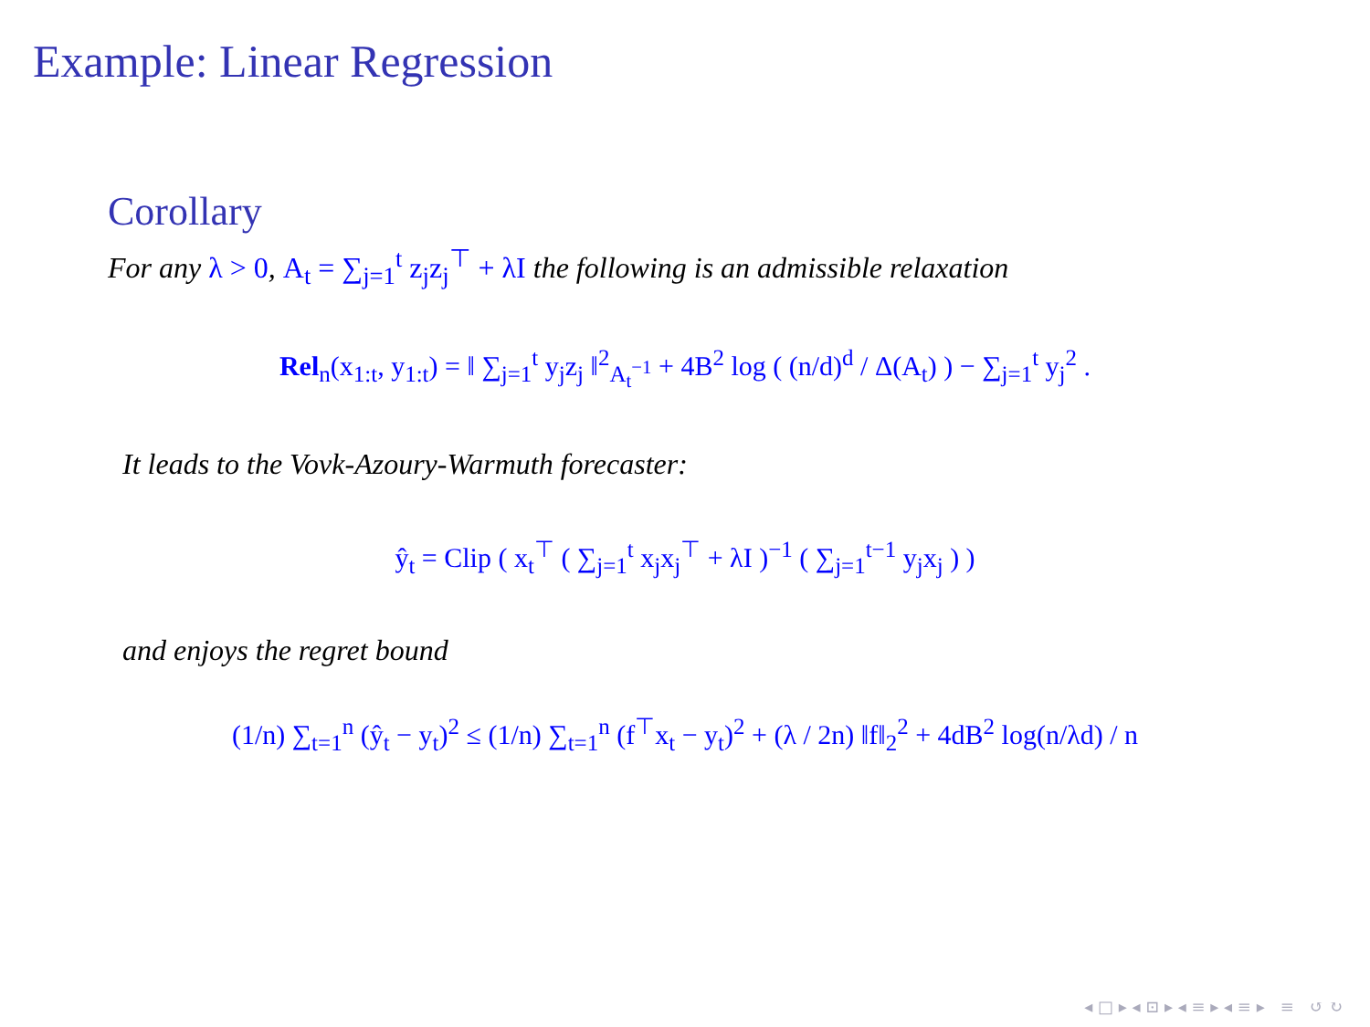Example: Linear Regression
Corollary
For any λ > 0, A<sub>t</sub> = ∑<sub>j=1</sub><sup>t</sup> z<sub>j</sub>z<sub>j</sub><sup>⊤</sup> + λI the following is an admissible relaxation
Rel<sub>n</sub>(x<sub>1:t</sub>, y<sub>1:t</sub>) = ‖ ∑<sub>j=1</sub><sup>t</sup> y<sub>j</sub>z<sub>j</sub> ‖<sup>2</sup><sub>A<sub>t</sub><sup>−1</sup></sub> + 4B<sup>2</sup> log ( (n/d)<sup>d</sup> / Δ(A<sub>t</sub>) ) − ∑<sub>j=1</sub><sup>t</sup> y<sub>j</sub><sup>2</sup> .
It leads to the Vovk-Azoury-Warmuth forecaster:
ŷ<sub>t</sub> = Clip ( x<sub>t</sub><sup>⊤</sup> ( ∑<sub>j=1</sub><sup>t</sup> x<sub>j</sub>x<sub>j</sub><sup>⊤</sup> + λI )<sup>−1</sup> ( ∑<sub>j=1</sub><sup>t−1</sup> y<sub>j</sub>x<sub>j</sub> ) )
and enjoys the regret bound
(1/n) ∑<sub>t=1</sub><sup>n</sup> (ŷ<sub>t</sub> − y<sub>t</sub>)<sup>2</sup> ≤ (1/n) ∑<sub>t=1</sub><sup>n</sup> (f<sup>⊤</sup>x<sub>t</sub> − y<sub>t</sub>)<sup>2</sup> + (λ / 2n) ‖f‖<sub>2</sub><sup>2</sup> + 4dB<sup>2</sup> log(n/λd) / n
◂ □ ▸ ◂ ⊡ ▸ ◂ ≡ ▸ ◂ ≡ ▸ ≡ ↺ ↻